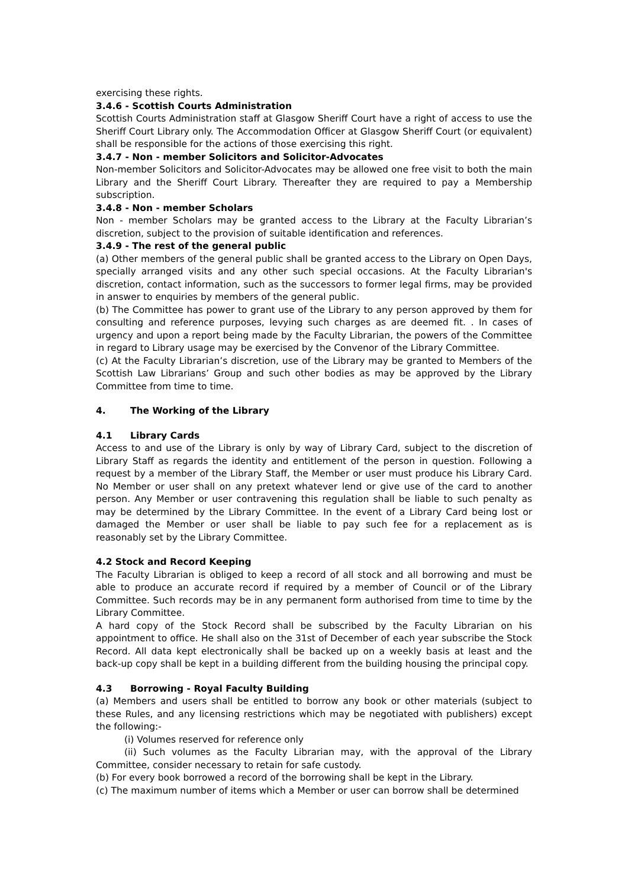exercising these rights.
3.4.6 - Scottish Courts Administration
Scottish Courts Administration staff at Glasgow Sheriff Court have a right of access to use the Sheriff Court Library only. The Accommodation Officer at Glasgow Sheriff Court (or equivalent) shall be responsible for the actions of those exercising this right.
3.4.7 - Non - member Solicitors and Solicitor-Advocates
Non-member Solicitors and Solicitor-Advocates may be allowed one free visit to both the main Library and the Sheriff Court Library. Thereafter they are required to pay a Membership subscription.
3.4.8 - Non - member Scholars
Non - member Scholars may be granted access to the Library at the Faculty Librarian’s discretion, subject to the provision of suitable identification and references.
3.4.9 - The rest of the general public
(a) Other members of the general public shall be granted access to the Library on Open Days, specially arranged visits and any other such special occasions. At the Faculty Librarian's discretion, contact information, such as the successors to former legal firms, may be provided in answer to enquiries by members of the general public.
(b) The Committee has power to grant use of the Library to any person approved by them for consulting and reference purposes, levying such charges as are deemed fit. . In cases of urgency and upon a report being made by the Faculty Librarian, the powers of the Committee in regard to Library usage may be exercised by the Convenor of the Library Committee.
(c) At the Faculty Librarian’s discretion, use of the Library may be granted to Members of the Scottish Law Librarians’ Group and such other bodies as may be approved by the Library Committee from time to time.
4. The Working of the Library
4.1 Library Cards
Access to and use of the Library is only by way of Library Card, subject to the discretion of Library Staff as regards the identity and entitlement of the person in question. Following a request by a member of the Library Staff, the Member or user must produce his Library Card. No Member or user shall on any pretext whatever lend or give use of the card to another person. Any Member or user contravening this regulation shall be liable to such penalty as may be determined by the Library Committee. In the event of a Library Card being lost or damaged the Member or user shall be liable to pay such fee for a replacement as is reasonably set by the Library Committee.
4.2 Stock and Record Keeping
The Faculty Librarian is obliged to keep a record of all stock and all borrowing and must be able to produce an accurate record if required by a member of Council or of the Library Committee. Such records may be in any permanent form authorised from time to time by the Library Committee.
A hard copy of the Stock Record shall be subscribed by the Faculty Librarian on his appointment to office. He shall also on the 31st of December of each year subscribe the Stock Record. All data kept electronically shall be backed up on a weekly basis at least and the back-up copy shall be kept in a building different from the building housing the principal copy.
4.3 Borrowing - Royal Faculty Building
(a) Members and users shall be entitled to borrow any book or other materials (subject to these Rules, and any licensing restrictions which may be negotiated with publishers) except the following:-
(i) Volumes reserved for reference only
(ii) Such volumes as the Faculty Librarian may, with the approval of the Library Committee, consider necessary to retain for safe custody.
(b) For every book borrowed a record of the borrowing shall be kept in the Library.
(c) The maximum number of items which a Member or user can borrow shall be determined